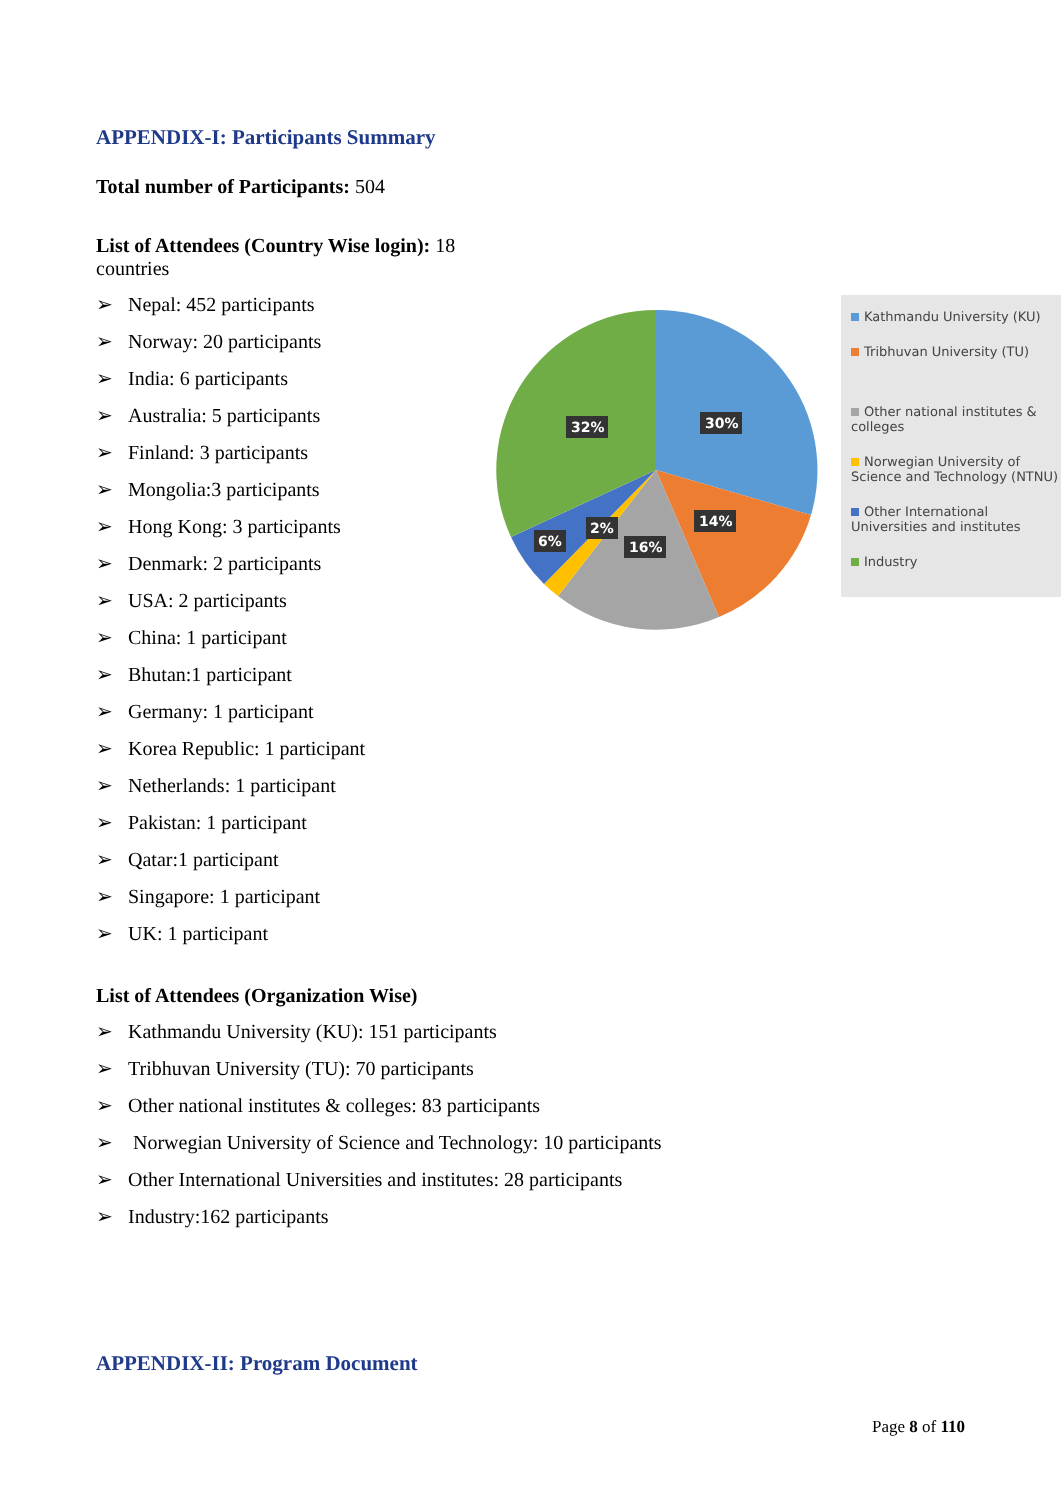APPENDIX-I: Participants Summary
Total number of Participants: 504
List of Attendees (Country Wise login): 18 countries
➢ Nepal: 452 participants
➢ Norway: 20 participants
➢ India: 6 participants
➢ Australia: 5 participants
➢ Finland: 3 participants
➢ Mongolia:3 participants
➢ Hong Kong: 3 participants
➢ Denmark: 2 participants
➢ USA: 2 participants
➢ China: 1 participant
➢ Bhutan:1 participant
➢ Germany: 1 participant
➢ Korea Republic: 1 participant
➢ Netherlands: 1 participant
➢ Pakistan: 1 participant
➢ Qatar:1 participant
➢ Singapore: 1 participant
➢ UK: 1 participant
30%
14%
16%
2%
6%
32%
Kathmandu University (KU)
Tribhuvan University (TU)
Other national institutes & colleges
Norwegian University of Science and Technology (NTNU)
Other International Universities and institutes
Industry
List of Attendees (Organization Wise)
➢ Kathmandu University (KU): 151 participants
➢ Tribhuvan University (TU): 70 participants
➢ Other national institutes & colleges: 83 participants
➢ Norwegian University of Science and Technology: 10 participants
➢ Other International Universities and institutes: 28 participants
➢ Industry:162 participants
APPENDIX-II: Program Document
Page 8 of 110